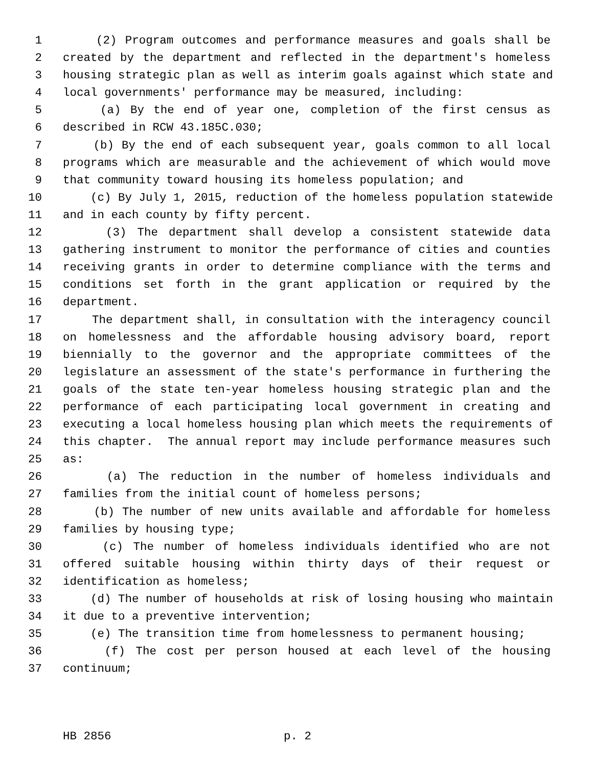1 (2) Program outcomes and performance measures and goals shall be
2 created by the department and reflected in the department's homeless
3 housing strategic plan as well as interim goals against which state and
4 local governments' performance may be measured, including:
5 (a) By the end of year one, completion of the first census as
6 described in RCW 43.185C.030;
7 (b) By the end of each subsequent year, goals common to all local
8 programs which are measurable and the achievement of which would move
9 that community toward housing its homeless population; and
10 (c) By July 1, 2015, reduction of the homeless population statewide
11 and in each county by fifty percent.
12 (3) The department shall develop a consistent statewide data
13 gathering instrument to monitor the performance of cities and counties
14 receiving grants in order to determine compliance with the terms and
15 conditions set forth in the grant application or required by the
16 department.
17 The department shall, in consultation with the interagency council
18 on homelessness and the affordable housing advisory board, report
19 biennially to the governor and the appropriate committees of the
20 legislature an assessment of the state's performance in furthering the
21 goals of the state ten-year homeless housing strategic plan and the
22 performance of each participating local government in creating and
23 executing a local homeless housing plan which meets the requirements of
24 this chapter. The annual report may include performance measures such
25 as:
26 (a) The reduction in the number of homeless individuals and
27 families from the initial count of homeless persons;
28 (b) The number of new units available and affordable for homeless
29 families by housing type;
30 (c) The number of homeless individuals identified who are not
31 offered suitable housing within thirty days of their request or
32 identification as homeless;
33 (d) The number of households at risk of losing housing who maintain
34 it due to a preventive intervention;
35 (e) The transition time from homelessness to permanent housing;
36 (f) The cost per person housed at each level of the housing
37 continuum;
HB 2856 p. 2